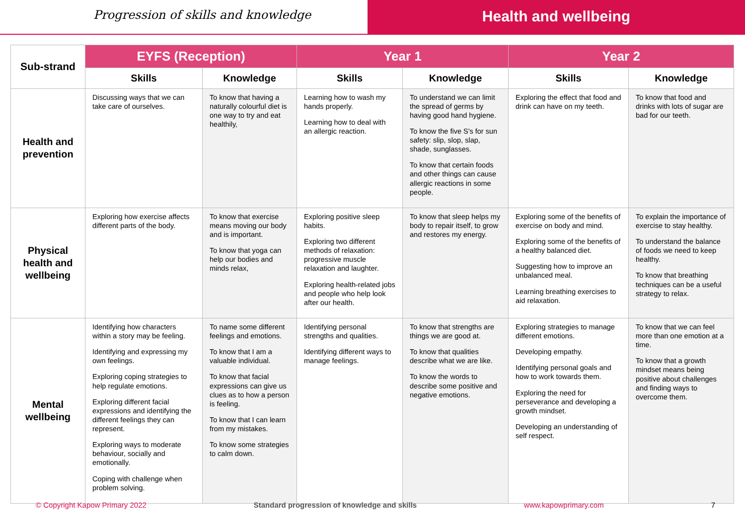Progression of skills and knowledge
Health and wellbeing
| Sub-strand | EYFS (Reception) | | Year 1 | | Year 2 | |
| --- | --- | --- | --- | --- | --- | --- |
| | Skills | Knowledge | Skills | Knowledge | Skills | Knowledge |
| Health and prevention | Discussing ways that we can take care of ourselves. | To know that having a naturally colourful diet is one way to try and eat healthily, | Learning how to wash my hands properly. Learning how to deal with an allergic reaction. | To understand we can limit the spread of germs by having good hand hygiene. To know the five S's for sun safety: slip, slop, slap, shade, sunglasses. To know that certain foods and other things can cause allergic reactions in some people. | Exploring the effect that food and drink can have on my teeth. | To know that food and drinks with lots of sugar are bad for our teeth. |
| Physical health and wellbeing | Exploring how exercise affects different parts of the body. | To know that exercise means moving our body and is important. To know that yoga can help our bodies and minds relax, | Exploring positive sleep habits. Exploring two different methods of relaxation: progressive muscle relaxation and laughter. Exploring health-related jobs and people who help look after our health. | To know that sleep helps my body to repair itself, to grow and restores my energy. | Exploring some of the benefits of exercise on body and mind. Exploring some of the benefits of a healthy balanced diet. Suggesting how to improve an unbalanced meal. Learning breathing exercises to aid relaxation. | To explain the importance of exercise to stay healthy. To understand the balance of foods we need to keep healthy. To know that breathing techniques can be a useful strategy to relax. |
| Mental wellbeing | Identifying how characters within a story may be feeling. Identifying and expressing my own feelings. Exploring coping strategies to help regulate emotions. Exploring different facial expressions and identifying the different feelings they can represent. Exploring ways to moderate behaviour, socially and emotionally. Coping with challenge when problem solving. | To name some different feelings and emotions. To know that I am a valuable individual. To know that facial expressions can give us clues as to how a person is feeling. To know that I can learn from my mistakes. To know some strategies to calm down. | Identifying personal strengths and qualities. Identifying different ways to manage feelings. | To know that strengths are things we are good at. To know that qualities describe what we are like. To know the words to describe some positive and negative emotions. | Exploring strategies to manage different emotions. Developing empathy. Identifying personal goals and how to work towards them. Exploring the need for perseverance and developing a growth mindset. Developing an understanding of self respect. | To know that we can feel more than one emotion at a time. To know that a growth mindset means being positive about challenges and finding ways to overcome them. |
© Copyright Kapow Primary 2022 Standard progression of knowledge and skills www.kapowprimary.com 7